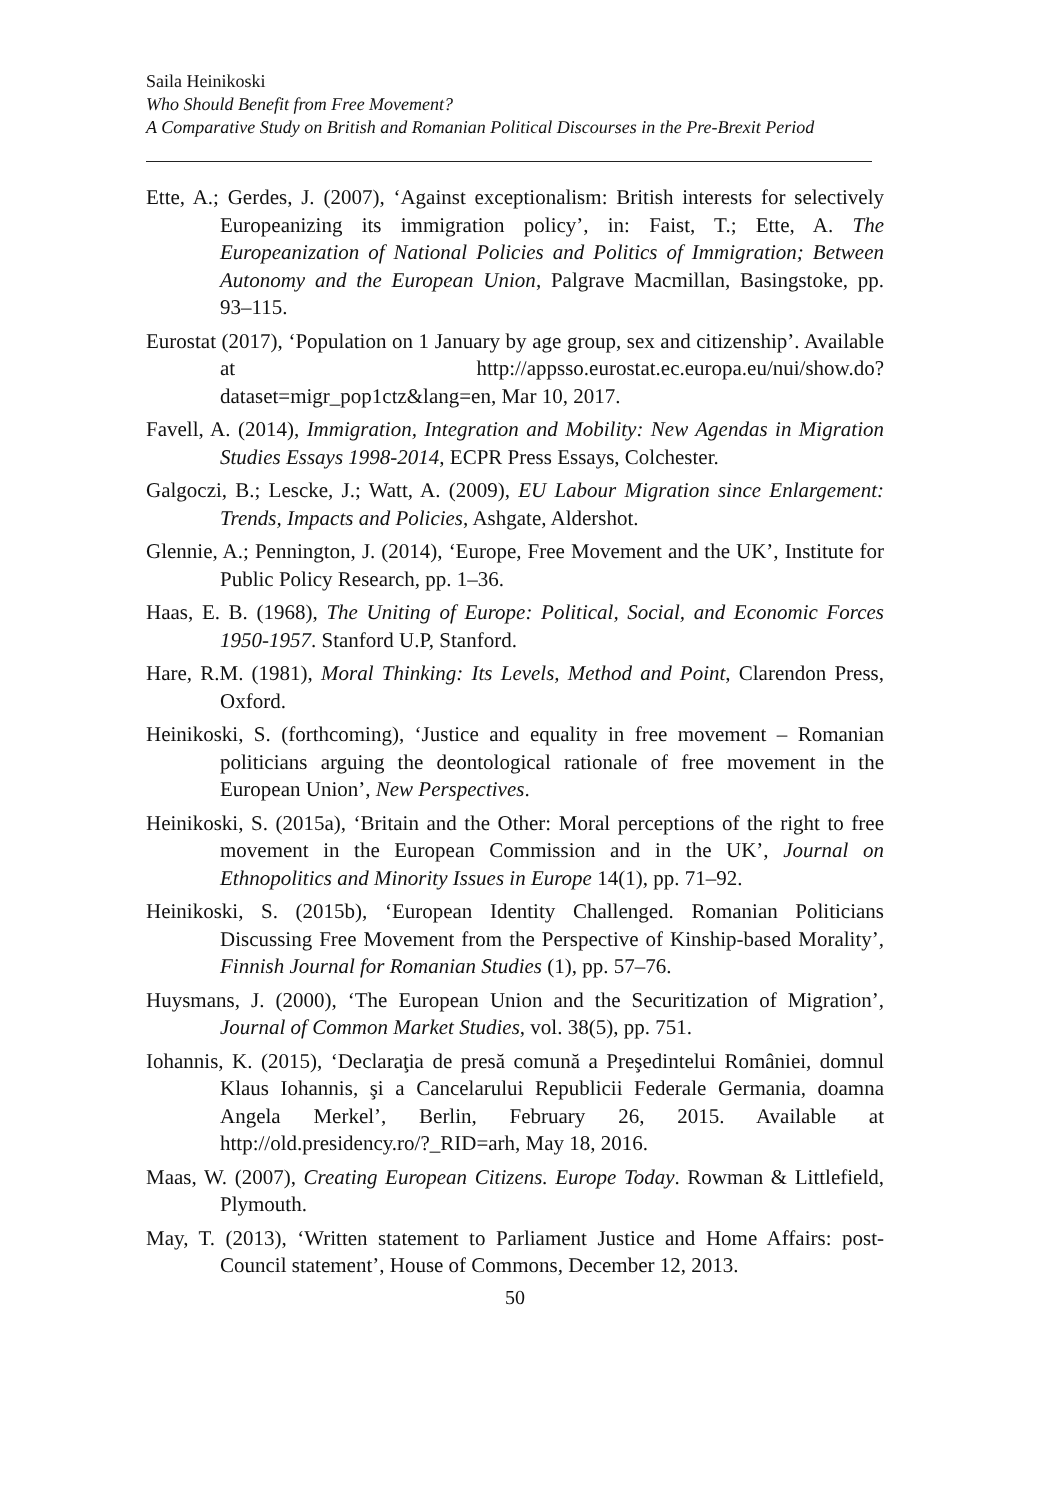Saila Heinikoski
Who Should Benefit from Free Movement?
A Comparative Study on British and Romanian Political Discourses in the Pre-Brexit Period
Ette, A.; Gerdes, J. (2007), ‘Against exceptionalism: British interests for selectively Europeanizing its immigration policy’, in: Faist, T.; Ette, A. The Europeanization of National Policies and Politics of Immigration; Between Autonomy and the European Union, Palgrave Macmillan, Basingstoke, pp. 93–115.
Eurostat (2017), ‘Population on 1 January by age group, sex and citizenship’. Available at http://appsso.eurostat.ec.europa.eu/nui/show.do?dataset=migr_pop1ctz&lang=en, Mar 10, 2017.
Favell, A. (2014), Immigration, Integration and Mobility: New Agendas in Migration Studies Essays 1998-2014, ECPR Press Essays, Colchester.
Galgoczi, B.; Lescke, J.; Watt, A. (2009), EU Labour Migration since Enlargement: Trends, Impacts and Policies, Ashgate, Aldershot.
Glennie, A.; Pennington, J. (2014), ‘Europe, Free Movement and the UK’, Institute for Public Policy Research, pp. 1–36.
Haas, E. B. (1968), The Uniting of Europe: Political, Social, and Economic Forces 1950-1957. Stanford U.P, Stanford.
Hare, R.M. (1981), Moral Thinking: Its Levels, Method and Point, Clarendon Press, Oxford.
Heinikoski, S. (forthcoming), ‘Justice and equality in free movement – Romanian politicians arguing the deontological rationale of free movement in the European Union’, New Perspectives.
Heinikoski, S. (2015a), ‘Britain and the Other: Moral perceptions of the right to free movement in the European Commission and in the UK’, Journal on Ethnopolitics and Minority Issues in Europe 14(1), pp. 71–92.
Heinikoski, S. (2015b), ‘European Identity Challenged. Romanian Politicians Discussing Free Movement from the Perspective of Kinship-based Morality’, Finnish Journal for Romanian Studies (1), pp. 57–76.
Huysmans, J. (2000), ‘The European Union and the Securitization of Migration’, Journal of Common Market Studies, vol. 38(5), pp. 751.
Iohannis, K. (2015), ‘Declaraţia de presă comună a Preşedintelui României, domnul Klaus Iohannis, şi a Cancelarului Republicii Federale Germania, doamna Angela Merkel’, Berlin, February 26, 2015. Available at http://old.presidency.ro/?_RID=arh, May 18, 2016.
Maas, W. (2007), Creating European Citizens. Europe Today. Rowman & Littlefield, Plymouth.
May, T. (2013), ‘Written statement to Parliament Justice and Home Affairs: post-Council statement’, House of Commons, December 12, 2013.
50